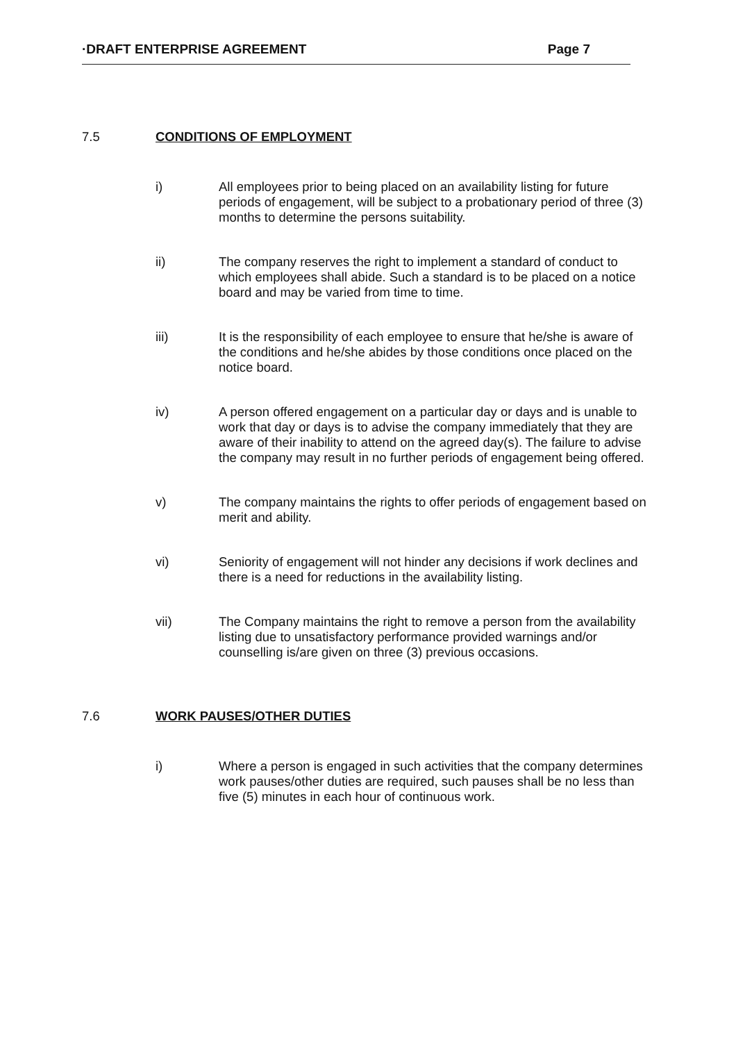·DRAFT ENTERPRISE AGREEMENT Page 7
7.5 CONDITIONS OF EMPLOYMENT
i) All employees prior to being placed on an availability listing for future periods of engagement, will be subject to a probationary period of three (3) months to determine the persons suitability.
ii) The company reserves the right to implement a standard of conduct to which employees shall abide. Such a standard is to be placed on a notice board and may be varied from time to time.
iii) It is the responsibility of each employee to ensure that he/she is aware of the conditions and he/she abides by those conditions once placed on the notice board.
iv) A person offered engagement on a particular day or days and is unable to work that day or days is to advise the company immediately that they are aware of their inability to attend on the agreed day(s). The failure to advise the company may result in no further periods of engagement being offered.
v) The company maintains the rights to offer periods of engagement based on merit and ability.
vi) Seniority of engagement will not hinder any decisions if work declines and there is a need for reductions in the availability listing.
vii) The Company maintains the right to remove a person from the availability listing due to unsatisfactory performance provided warnings and/or counselling is/are given on three (3) previous occasions.
7.6 WORK PAUSES/OTHER DUTIES
i) Where a person is engaged in such activities that the company determines work pauses/other duties are required, such pauses shall be no less than five (5) minutes in each hour of continuous work.